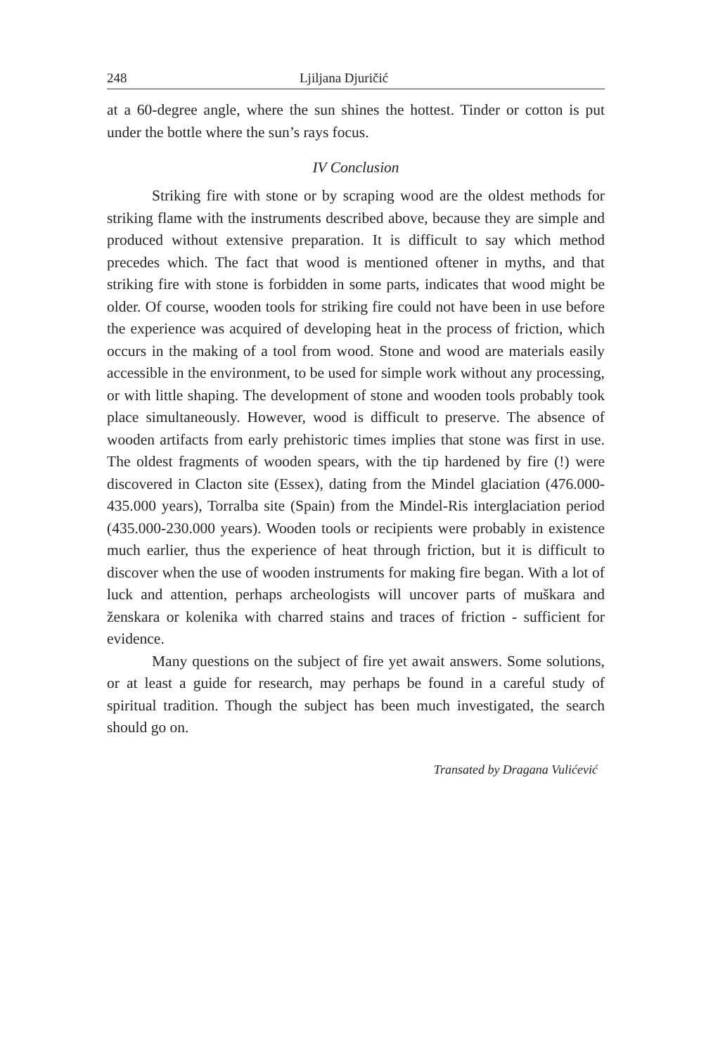248 Ljiljana Djuričić
at a 60-degree angle, where the sun shines the hottest. Tinder or cotton is put under the bottle where the sun’s rays focus.
IV Conclusion
Striking fire with stone or by scraping wood are the oldest methods for striking flame with the instruments described above, because they are simple and produced without extensive preparation. It is difficult to say which method precedes which. The fact that wood is mentioned oftener in myths, and that striking fire with stone is forbidden in some parts, indicates that wood might be older. Of course, wooden tools for striking fire could not have been in use before the experience was acquired of developing heat in the process of friction, which occurs in the making of a tool from wood. Stone and wood are materials easily accessible in the environment, to be used for simple work without any processing, or with little shaping. The development of stone and wooden tools probably took place simultaneously. However, wood is difficult to preserve. The absence of wooden artifacts from early prehistoric times implies that stone was first in use. The oldest fragments of wooden spears, with the tip hardened by fire (!) were discovered in Clacton site (Essex), dating from the Mindel glaciation (476.000-435.000 years), Torralba site (Spain) from the Mindel-Ris interglaciation period (435.000-230.000 years). Wooden tools or recipients were probably in existence much earlier, thus the experience of heat through friction, but it is difficult to discover when the use of wooden instruments for making fire began. With a lot of luck and attention, perhaps archeologists will uncover parts of muškara and ženskara or kolenika with charred stains and traces of friction - sufficient for evidence.
Many questions on the subject of fire yet await answers. Some solutions, or at least a guide for research, may perhaps be found in a careful study of spiritual tradition. Though the subject has been much investigated, the search should go on.
Transated by Dragana Vulićević